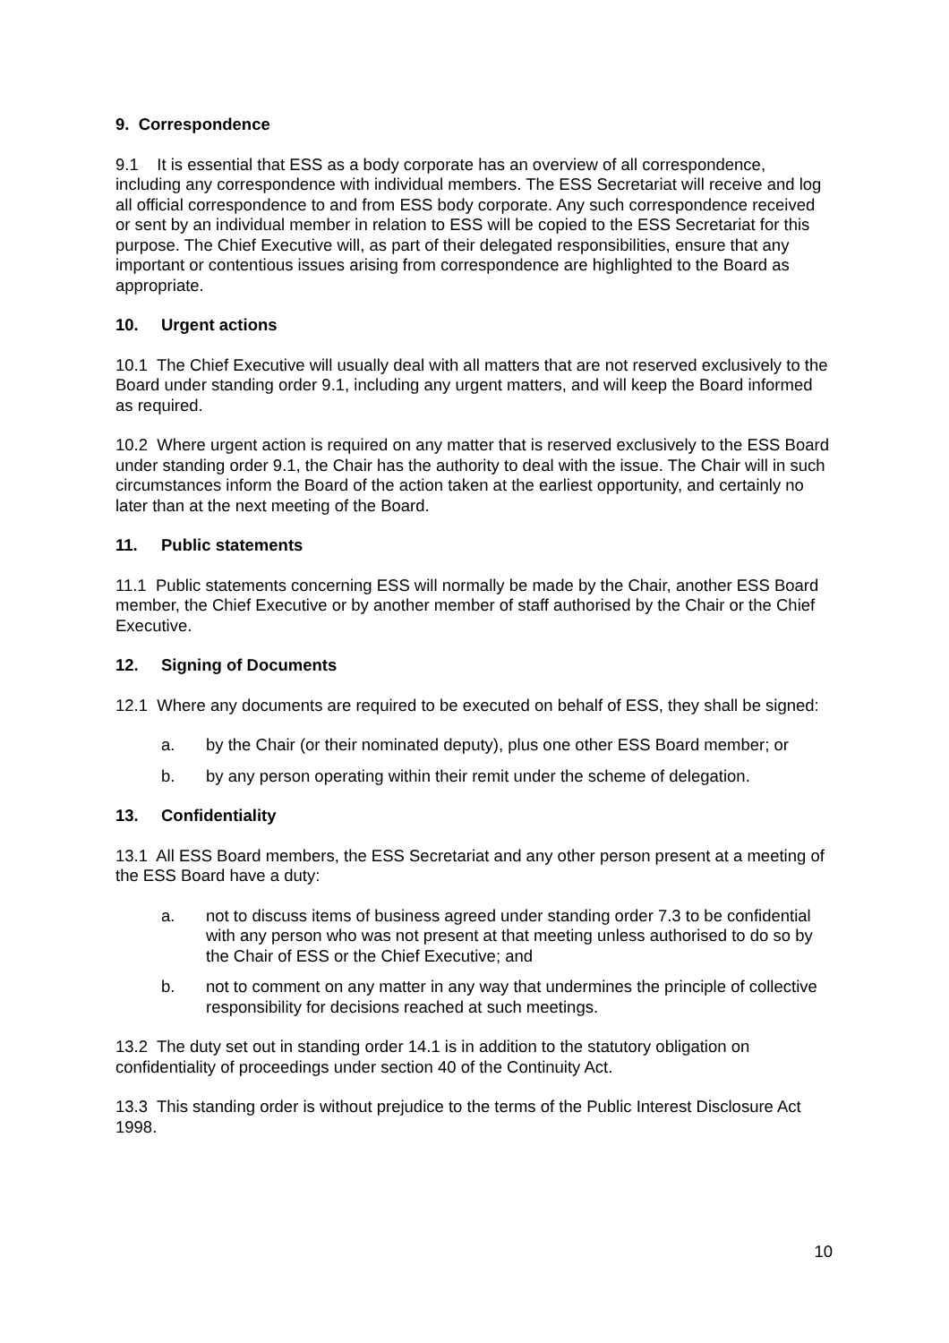9. Correspondence
9.1 It is essential that ESS as a body corporate has an overview of all correspondence, including any correspondence with individual members. The ESS Secretariat will receive and log all official correspondence to and from ESS body corporate. Any such correspondence received or sent by an individual member in relation to ESS will be copied to the ESS Secretariat for this purpose. The Chief Executive will, as part of their delegated responsibilities, ensure that any important or contentious issues arising from correspondence are highlighted to the Board as appropriate.
10. Urgent actions
10.1 The Chief Executive will usually deal with all matters that are not reserved exclusively to the Board under standing order 9.1, including any urgent matters, and will keep the Board informed as required.
10.2 Where urgent action is required on any matter that is reserved exclusively to the ESS Board under standing order 9.1, the Chair has the authority to deal with the issue. The Chair will in such circumstances inform the Board of the action taken at the earliest opportunity, and certainly no later than at the next meeting of the Board.
11. Public statements
11.1 Public statements concerning ESS will normally be made by the Chair, another ESS Board member, the Chief Executive or by another member of staff authorised by the Chair or the Chief Executive.
12. Signing of Documents
12.1 Where any documents are required to be executed on behalf of ESS, they shall be signed:
a. by the Chair (or their nominated deputy), plus one other ESS Board member; or
b. by any person operating within their remit under the scheme of delegation.
13. Confidentiality
13.1 All ESS Board members, the ESS Secretariat and any other person present at a meeting of the ESS Board have a duty:
a. not to discuss items of business agreed under standing order 7.3 to be confidential with any person who was not present at that meeting unless authorised to do so by the Chair of ESS or the Chief Executive; and
b. not to comment on any matter in any way that undermines the principle of collective responsibility for decisions reached at such meetings.
13.2 The duty set out in standing order 14.1 is in addition to the statutory obligation on confidentiality of proceedings under section 40 of the Continuity Act.
13.3 This standing order is without prejudice to the terms of the Public Interest Disclosure Act 1998.
10